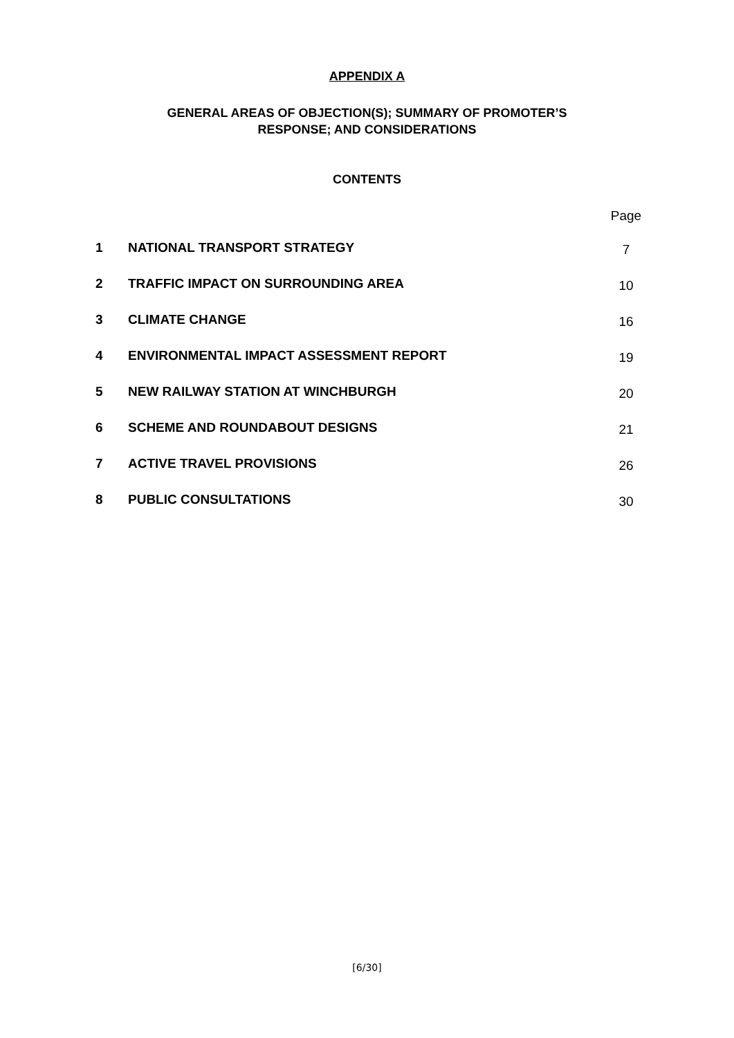APPENDIX A
GENERAL AREAS OF OBJECTION(S); SUMMARY OF PROMOTER’S
RESPONSE; AND CONSIDERATIONS
CONTENTS
| | | Page |
| 1 | NATIONAL TRANSPORT STRATEGY | 7 |
| 2 | TRAFFIC IMPACT ON SURROUNDING AREA | 10 |
| 3 | CLIMATE CHANGE | 16 |
| 4 | ENVIRONMENTAL IMPACT ASSESSMENT REPORT | 19 |
| 5 | NEW RAILWAY STATION AT WINCHBURGH | 20 |
| 6 | SCHEME AND ROUNDABOUT DESIGNS | 21 |
| 7 | ACTIVE TRAVEL PROVISIONS | 26 |
| 8 | PUBLIC CONSULTATIONS | 30 |
[6/30]